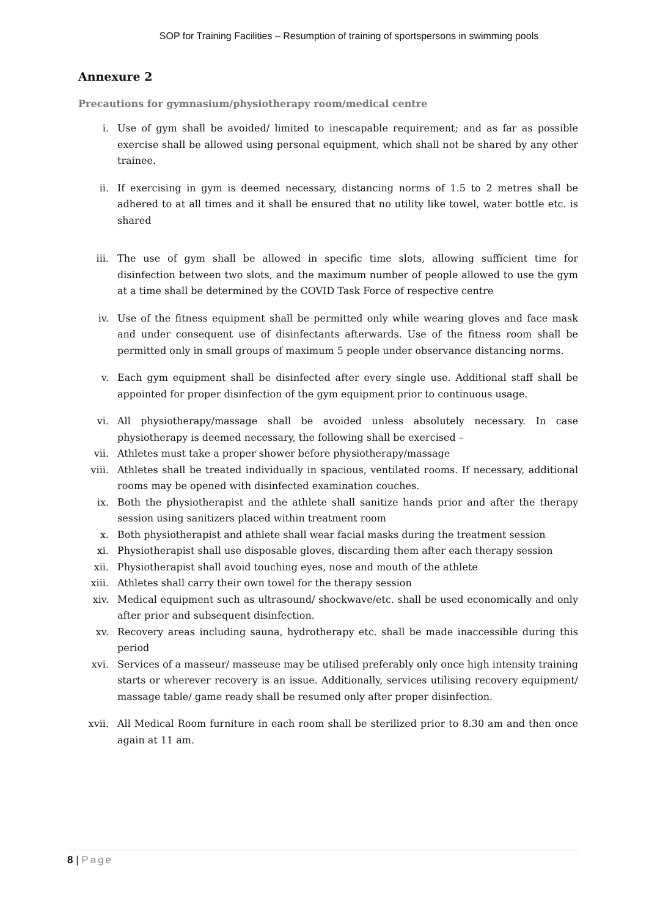SOP for Training Facilities – Resumption of training of sportspersons in swimming pools
Annexure 2
Precautions for gymnasium/physiotherapy room/medical centre
i. Use of gym shall be avoided/ limited to inescapable requirement; and as far as possible exercise shall be allowed using personal equipment, which shall not be shared by any other trainee.
ii. If exercising in gym is deemed necessary, distancing norms of 1.5 to 2 metres shall be adhered to at all times and it shall be ensured that no utility like towel, water bottle etc. is shared
iii. The use of gym shall be allowed in specific time slots, allowing sufficient time for disinfection between two slots, and the maximum number of people allowed to use the gym at a time shall be determined by the COVID Task Force of respective centre
iv. Use of the fitness equipment shall be permitted only while wearing gloves and face mask and under consequent use of disinfectants afterwards. Use of the fitness room shall be permitted only in small groups of maximum 5 people under observance distancing norms.
v. Each gym equipment shall be disinfected after every single use. Additional staff shall be appointed for proper disinfection of the gym equipment prior to continuous usage.
vi. All physiotherapy/massage shall be avoided unless absolutely necessary. In case physiotherapy is deemed necessary, the following shall be exercised –
vii. Athletes must take a proper shower before physiotherapy/massage
viii. Athletes shall be treated individually in spacious, ventilated rooms. If necessary, additional rooms may be opened with disinfected examination couches.
ix. Both the physiotherapist and the athlete shall sanitize hands prior and after the therapy session using sanitizers placed within treatment room
x. Both physiotherapist and athlete shall wear facial masks during the treatment session
xi. Physiotherapist shall use disposable gloves, discarding them after each therapy session
xii. Physiotherapist shall avoid touching eyes, nose and mouth of the athlete
xiii. Athletes shall carry their own towel for the therapy session
xiv. Medical equipment such as ultrasound/ shockwave/etc. shall be used economically and only after prior and subsequent disinfection.
xv. Recovery areas including sauna, hydrotherapy etc. shall be made inaccessible during this period
xvi. Services of a masseur/ masseuse may be utilised preferably only once high intensity training starts or wherever recovery is an issue. Additionally, services utilising recovery equipment/ massage table/ game ready shall be resumed only after proper disinfection.
xvii. All Medical Room furniture in each room shall be sterilized prior to 8.30 am and then once again at 11 am.
8 | Page